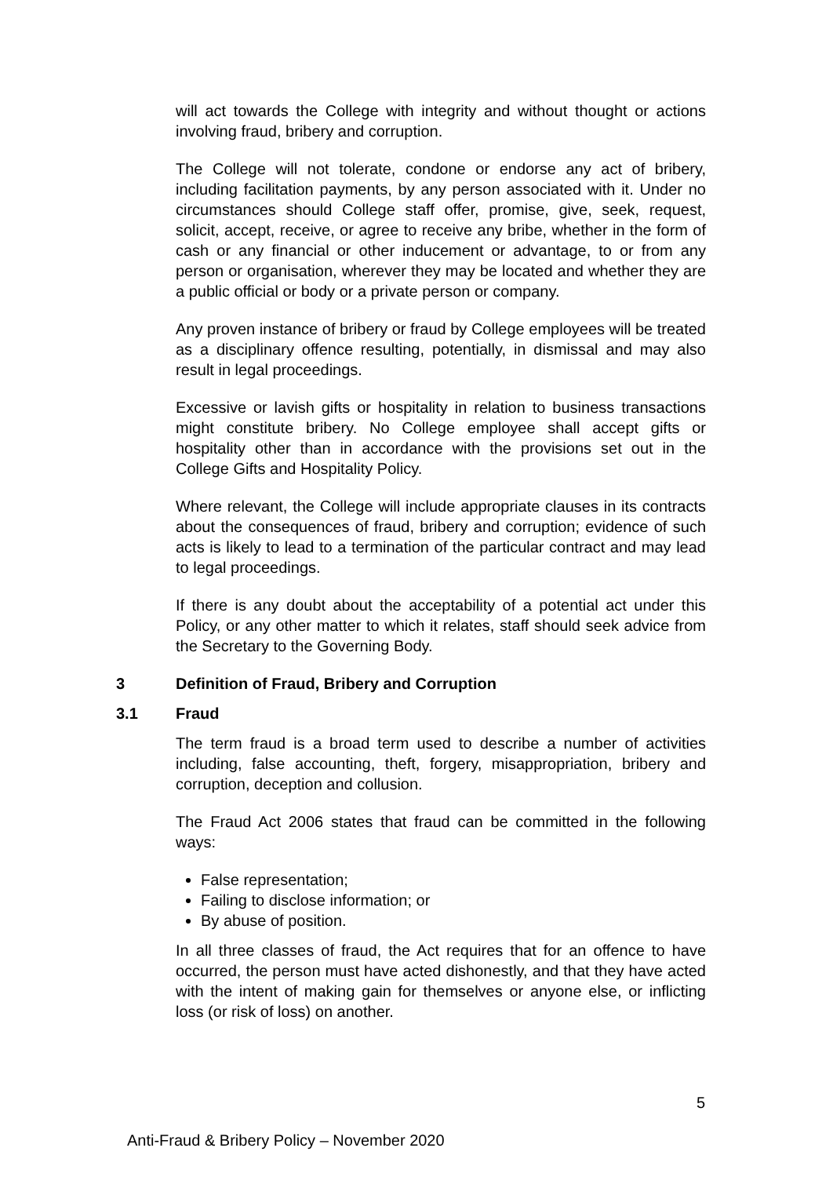will act towards the College with integrity and without thought or actions involving fraud, bribery and corruption.
The College will not tolerate, condone or endorse any act of bribery, including facilitation payments, by any person associated with it. Under no circumstances should College staff offer, promise, give, seek, request, solicit, accept, receive, or agree to receive any bribe, whether in the form of cash or any financial or other inducement or advantage, to or from any person or organisation, wherever they may be located and whether they are a public official or body or a private person or company.
Any proven instance of bribery or fraud by College employees will be treated as a disciplinary offence resulting, potentially, in dismissal and may also result in legal proceedings.
Excessive or lavish gifts or hospitality in relation to business transactions might constitute bribery. No College employee shall accept gifts or hospitality other than in accordance with the provisions set out in the College Gifts and Hospitality Policy.
Where relevant, the College will include appropriate clauses in its contracts about the consequences of fraud, bribery and corruption; evidence of such acts is likely to lead to a termination of the particular contract and may lead to legal proceedings.
If there is any doubt about the acceptability of a potential act under this Policy, or any other matter to which it relates, staff should seek advice from the Secretary to the Governing Body.
3 Definition of Fraud, Bribery and Corruption
3.1 Fraud
The term fraud is a broad term used to describe a number of activities including, false accounting, theft, forgery, misappropriation, bribery and corruption, deception and collusion.
The Fraud Act 2006 states that fraud can be committed in the following ways:
False representation;
Failing to disclose information; or
By abuse of position.
In all three classes of fraud, the Act requires that for an offence to have occurred, the person must have acted dishonestly, and that they have acted with the intent of making gain for themselves or anyone else, or inflicting loss (or risk of loss) on another.
5
Anti-Fraud & Bribery Policy – November 2020